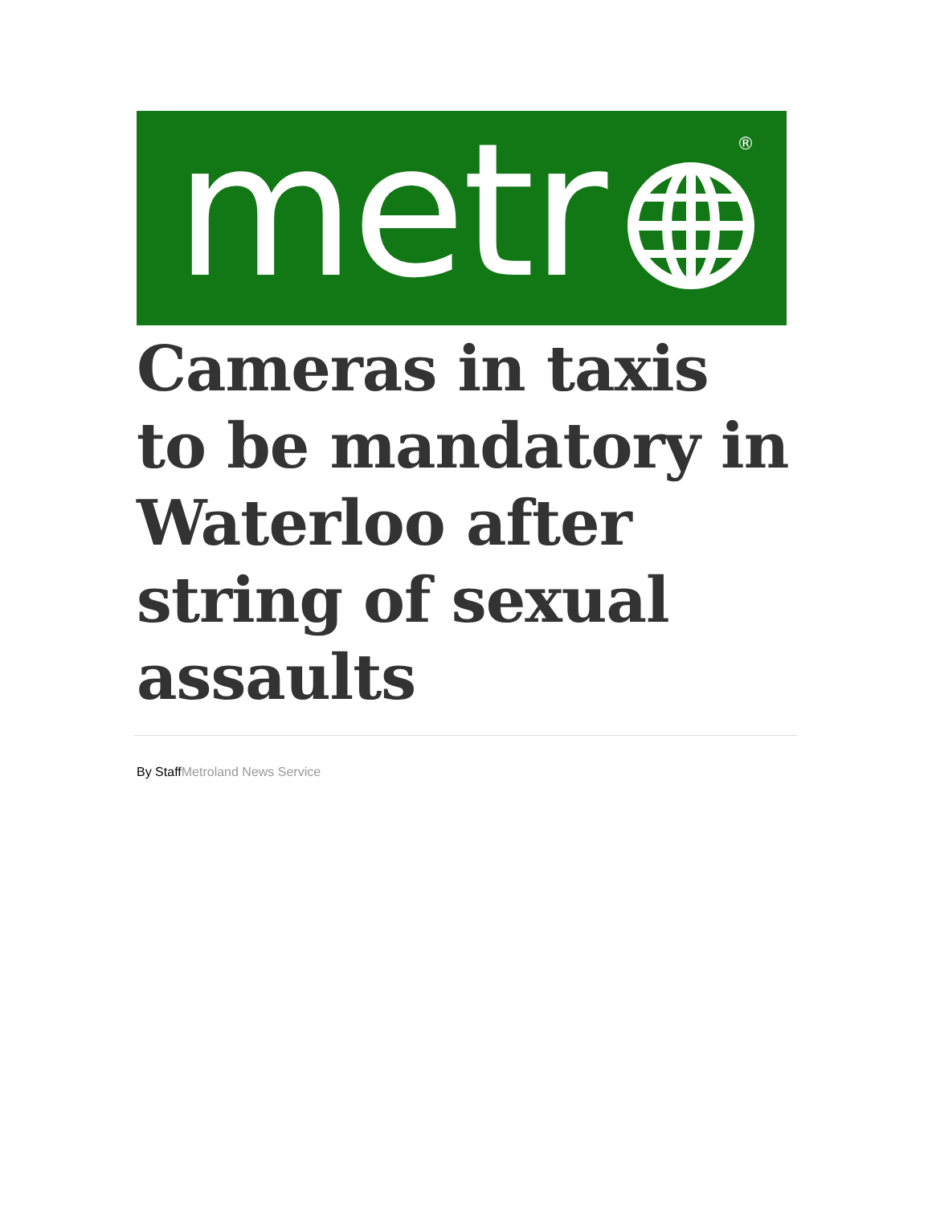metr ®
Cameras in taxis to be mandatory in Waterloo after string of sexual assaults
By StaffMetroland News Service